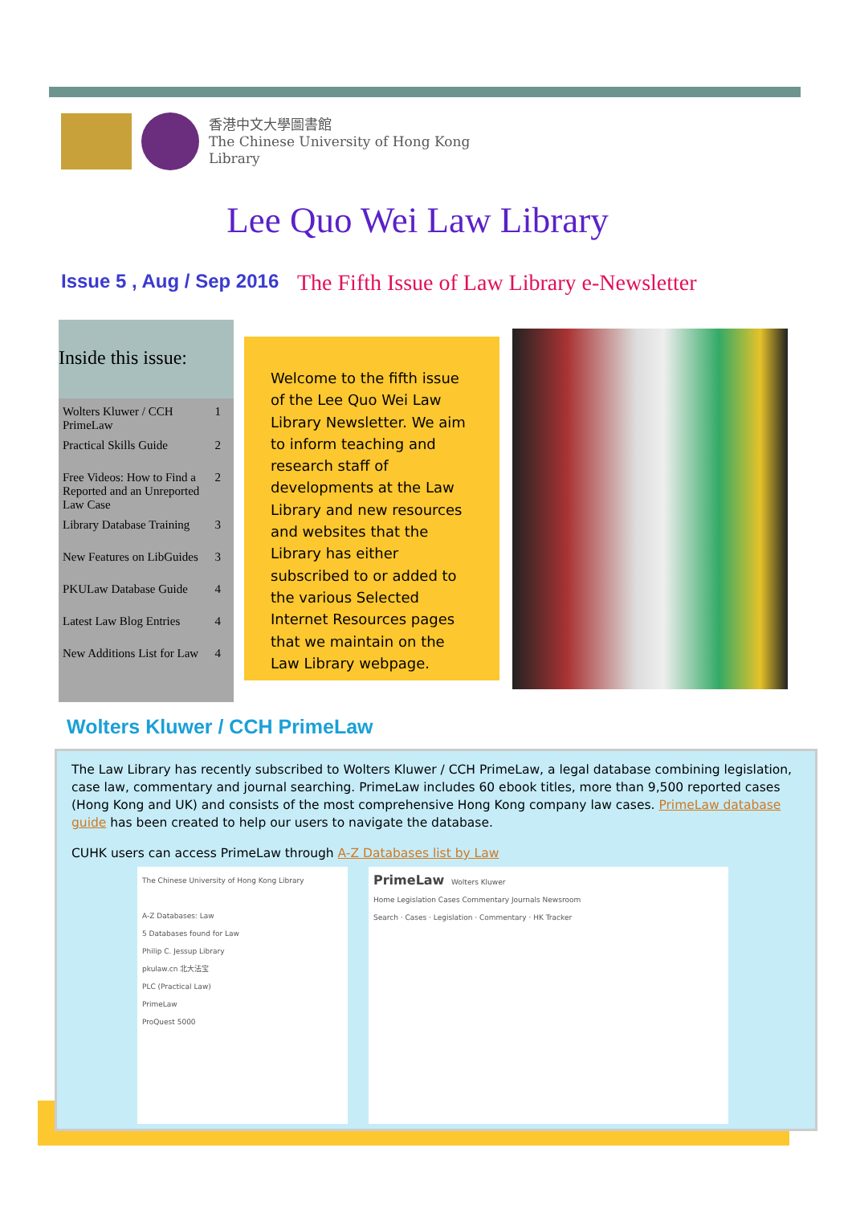香港中文大學圖書館
The Chinese University of Hong Kong
Library
Lee Quo Wei Law Library
Issue 5 , Aug / Sep 2016
The Fifth Issue of Law Library e-Newsletter
Inside this issue:
Wolters Kluwer / CCH PrimeLaw 1
Practical Skills Guide 2
Free Videos: How to Find a Reported and an Unreported Law Case 2
Library Database Training 3
New Features on LibGuides 3
PKULaw Database Guide 4
Latest Law Blog Entries 4
New Additions List for Law 4
Welcome to the fifth issue of the Lee Quo Wei Law Library Newsletter. We aim to inform teaching and research staff of developments at the Law Library and new resources and websites that the Library has either subscribed to or added to the various Selected Internet Resources pages that we maintain on the Law Library webpage.
Wolters Kluwer / CCH PrimeLaw
The Law Library has recently subscribed to Wolters Kluwer / CCH PrimeLaw, a legal database combining legislation, case law, commentary and journal searching. PrimeLaw includes 60 ebook titles, more than 9,500 reported cases (Hong Kong and UK) and consists of the most comprehensive Hong Kong company law cases. PrimeLaw database guide has been created to help our users to navigate the database.
CUHK users can access PrimeLaw through A-Z Databases list by Law
The Chinese University of Hong Kong Library
A-Z Databases: Law
5 Databases found for Law
Philip C. Jessup Library
pkulaw.cn 北大法宝
PLC (Practical Law)
PrimeLaw
ProQuest 5000
PrimeLaw Wolters Kluwer
Home Legislation Cases Commentary Journals Newsroom
Search · Cases · Legislation · Commentary · HK Tracker